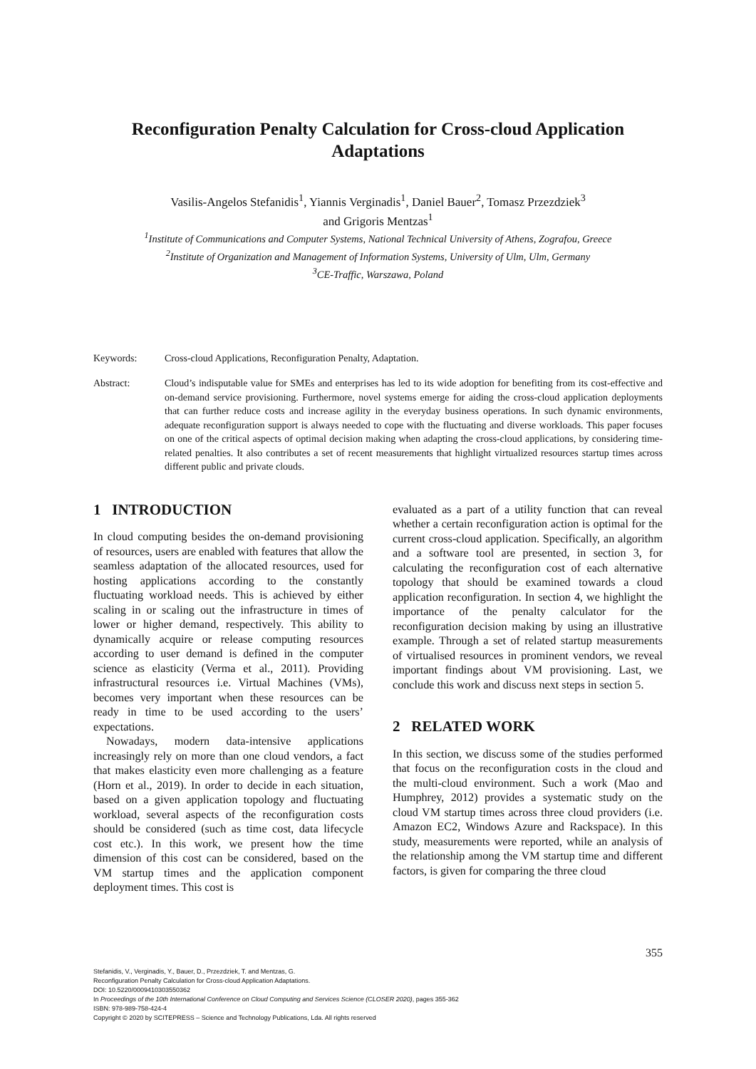Reconfiguration Penalty Calculation for Cross-cloud Application Adaptations
Vasilis-Angelos Stefanidis<sup>1</sup>, Yiannis Verginadis<sup>1</sup>, Daniel Bauer<sup>2</sup>, Tomasz Przezdziek<sup>3</sup>
and Grigoris Mentzas<sup>1</sup>
<sup>1</sup> Institute of Communications and Computer Systems, National Technical University of Athens, Zografou, Greece
<sup>2</sup> Institute of Organization and Management of Information Systems, University of Ulm, Ulm, Germany
<sup>3</sup> CE-Traffic, Warszawa, Poland
Keywords: Cross-cloud Applications, Reconfiguration Penalty, Adaptation.
Abstract: Cloud’s indisputable value for SMEs and enterprises has led to its wide adoption for benefiting from its cost-effective and on-demand service provisioning. Furthermore, novel systems emerge for aiding the cross-cloud application deployments that can further reduce costs and increase agility in the everyday business operations. In such dynamic environments, adequate reconfiguration support is always needed to cope with the fluctuating and diverse workloads. This paper focuses on one of the critical aspects of optimal decision making when adapting the cross-cloud applications, by considering time-related penalties. It also contributes a set of recent measurements that highlight virtualized resources startup times across different public and private clouds.
1 INTRODUCTION
In cloud computing besides the on-demand provisioning of resources, users are enabled with features that allow the seamless adaptation of the allocated resources, used for hosting applications according to the constantly fluctuating workload needs. This is achieved by either scaling in or scaling out the infrastructure in times of lower or higher demand, respectively. This ability to dynamically acquire or release computing resources according to user demand is defined in the computer science as elasticity (Verma et al., 2011). Providing infrastructural resources i.e. Virtual Machines (VMs), becomes very important when these resources can be ready in time to be used according to the users’ expectations.
Nowadays, modern data-intensive applications increasingly rely on more than one cloud vendors, a fact that makes elasticity even more challenging as a feature (Horn et al., 2019). In order to decide in each situation, based on a given application topology and fluctuating workload, several aspects of the reconfiguration costs should be considered (such as time cost, data lifecycle cost etc.). In this work, we present how the time dimension of this cost can be considered, based on the VM startup times and the application component deployment times. This cost is
evaluated as a part of a utility function that can reveal whether a certain reconfiguration action is optimal for the current cross-cloud application. Specifically, an algorithm and a software tool are presented, in section 3, for calculating the reconfiguration cost of each alternative topology that should be examined towards a cloud application reconfiguration. In section 4, we highlight the importance of the penalty calculator for the reconfiguration decision making by using an illustrative example. Through a set of related startup measurements of virtualised resources in prominent vendors, we reveal important findings about VM provisioning. Last, we conclude this work and discuss next steps in section 5.
2 RELATED WORK
In this section, we discuss some of the studies performed that focus on the reconfiguration costs in the cloud and the multi-cloud environment. Such a work (Mao and Humphrey, 2012) provides a systematic study on the cloud VM startup times across three cloud providers (i.e. Amazon EC2, Windows Azure and Rackspace). In this study, measurements were reported, while an analysis of the relationship among the VM startup time and different factors, is given for comparing the three cloud
355
Stefanidis, V., Verginadis, Y., Bauer, D., Przezdziek, T. and Mentzas, G.
Reconfiguration Penalty Calculation for Cross-cloud Application Adaptations.
DOI: 10.5220/0009410303550362
In Proceedings of the 10th International Conference on Cloud Computing and Services Science (CLOSER 2020), pages 355-362
ISBN: 978-989-758-424-4
Copyright © 2020 by SCITEPRESS – Science and Technology Publications, Lda. All rights reserved